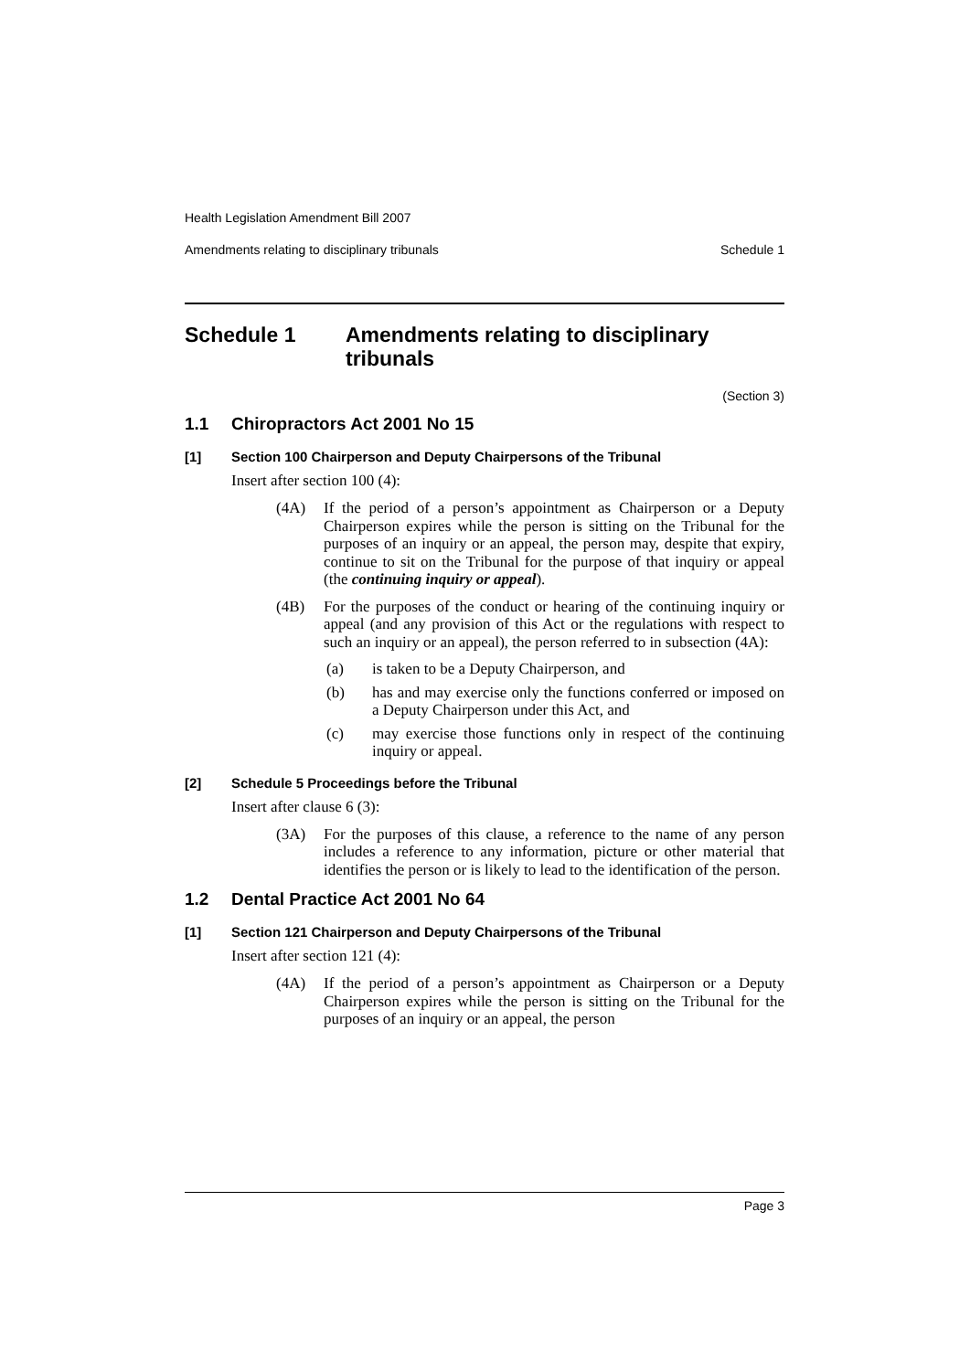Health Legislation Amendment Bill 2007
Amendments relating to disciplinary tribunals Schedule 1
Schedule 1 Amendments relating to disciplinary tribunals
(Section 3)
1.1 Chiropractors Act 2001 No 15
[1] Section 100 Chairperson and Deputy Chairpersons of the Tribunal
Insert after section 100 (4):
(4A) If the period of a person’s appointment as Chairperson or a Deputy Chairperson expires while the person is sitting on the Tribunal for the purposes of an inquiry or an appeal, the person may, despite that expiry, continue to sit on the Tribunal for the purpose of that inquiry or appeal (the continuing inquiry or appeal).
(4B) For the purposes of the conduct or hearing of the continuing inquiry or appeal (and any provision of this Act or the regulations with respect to such an inquiry or an appeal), the person referred to in subsection (4A):
(a) is taken to be a Deputy Chairperson, and
(b) has and may exercise only the functions conferred or imposed on a Deputy Chairperson under this Act, and
(c) may exercise those functions only in respect of the continuing inquiry or appeal.
[2] Schedule 5 Proceedings before the Tribunal
Insert after clause 6 (3):
(3A) For the purposes of this clause, a reference to the name of any person includes a reference to any information, picture or other material that identifies the person or is likely to lead to the identification of the person.
1.2 Dental Practice Act 2001 No 64
[1] Section 121 Chairperson and Deputy Chairpersons of the Tribunal
Insert after section 121 (4):
(4A) If the period of a person’s appointment as Chairperson or a Deputy Chairperson expires while the person is sitting on the Tribunal for the purposes of an inquiry or an appeal, the person
Page 3